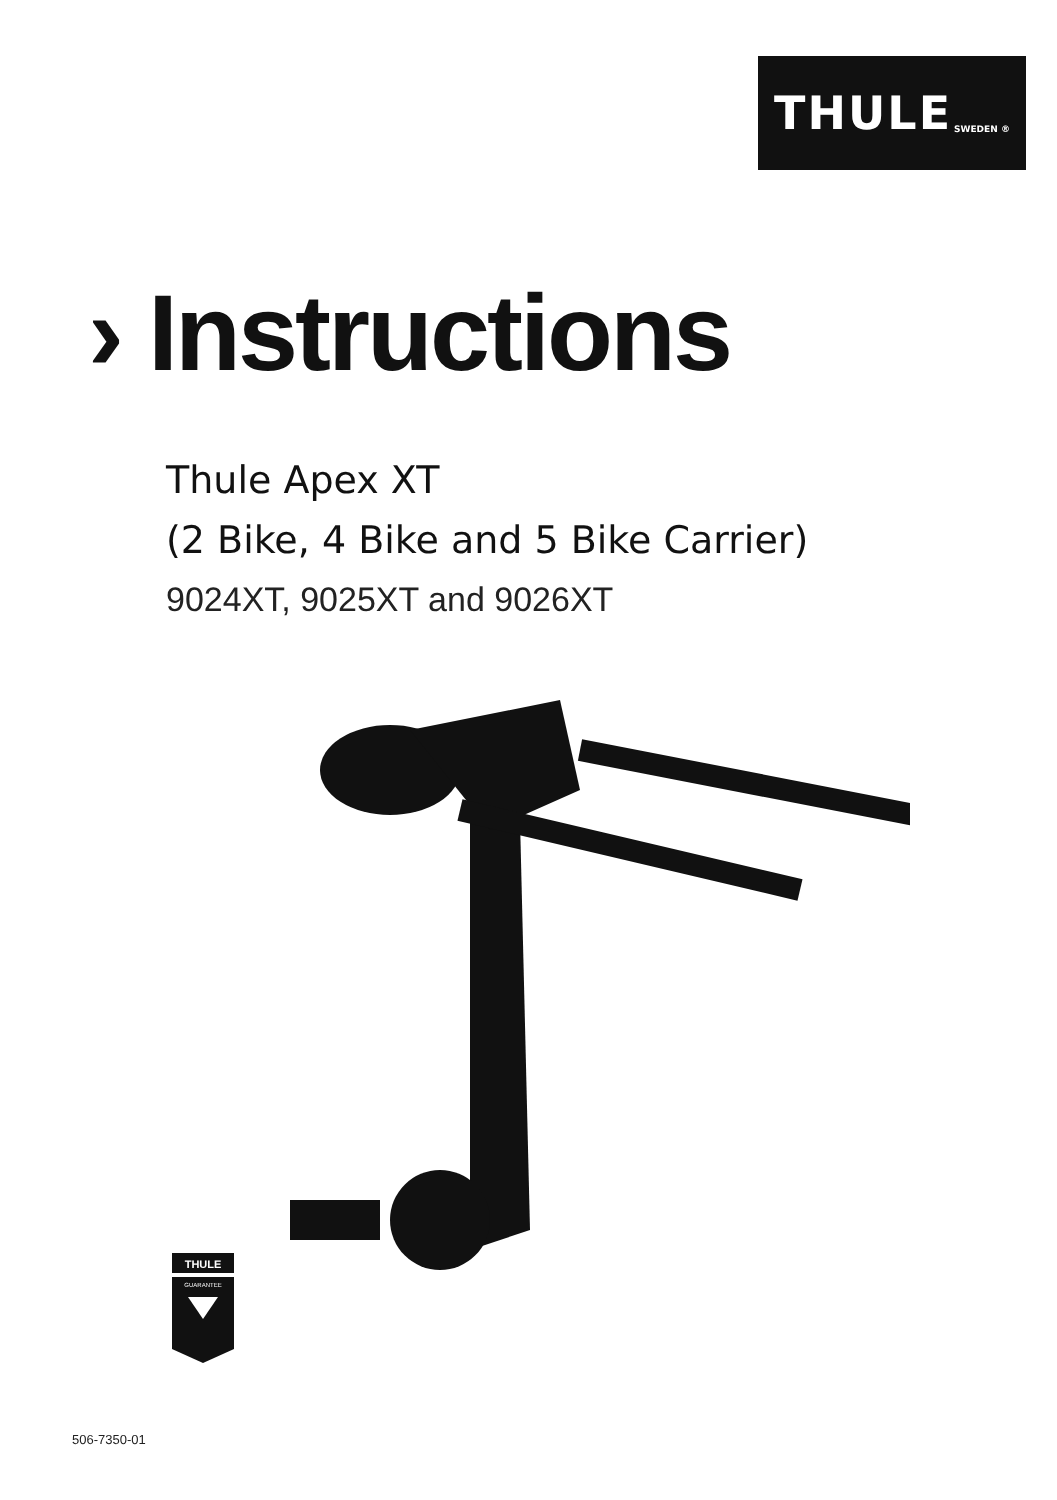THULE SWEDEN ®
› Instructions
Thule Apex XT
(2 Bike, 4 Bike and 5 Bike Carrier)
9024XT, 9025XT and 9026XT
THULE
GUARANTEE
506-7350-01